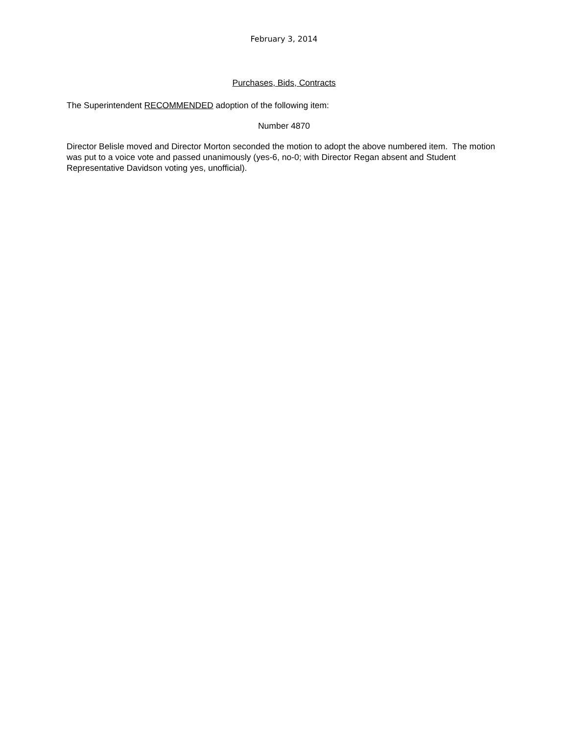February 3, 2014
Purchases, Bids, Contracts
The Superintendent RECOMMENDED adoption of the following item:
Number 4870
Director Belisle moved and Director Morton seconded the motion to adopt the above numbered item. The motion was put to a voice vote and passed unanimously (yes-6, no-0; with Director Regan absent and Student Representative Davidson voting yes, unofficial).